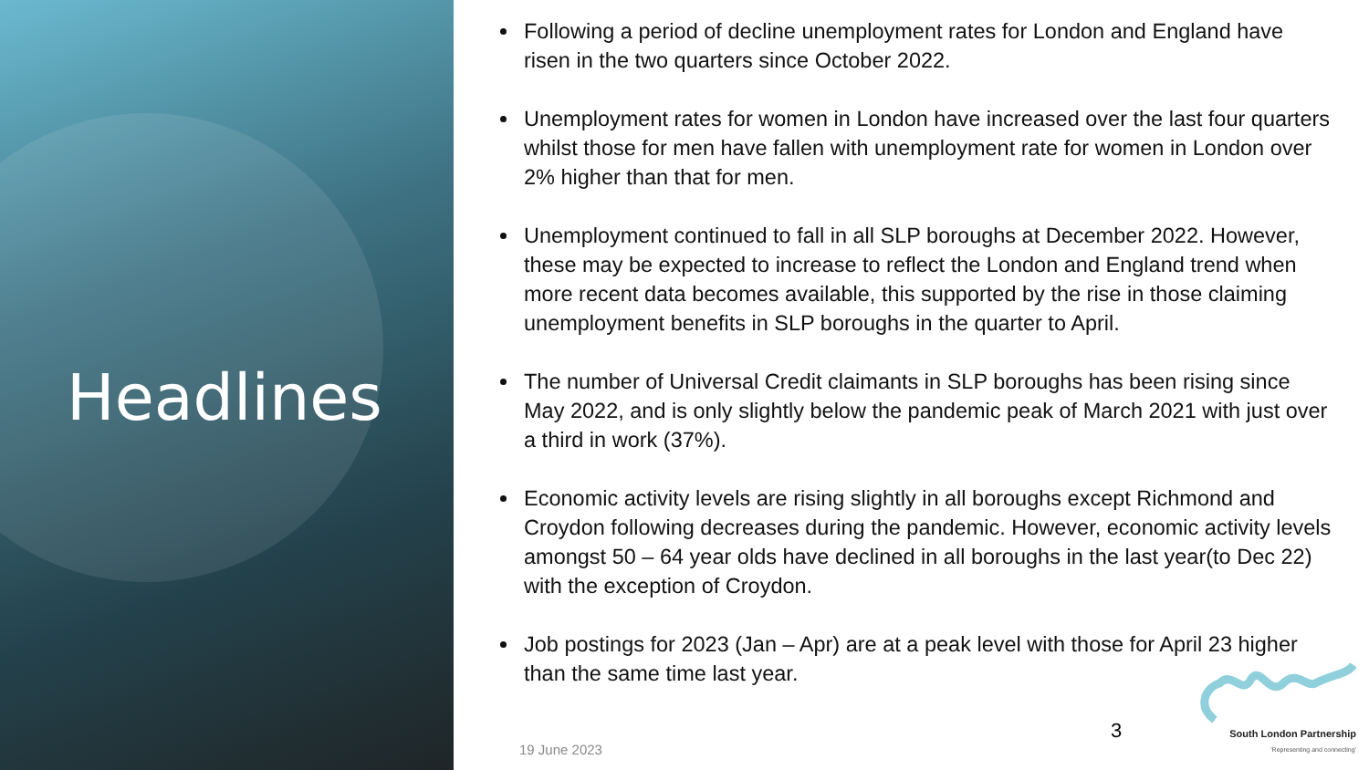Headlines
Following a period of decline unemployment rates for London and England have risen in the two quarters since October 2022.
Unemployment rates for women in London have increased over the last four quarters whilst those for men have fallen with unemployment rate for women in London over 2% higher than that for men.
Unemployment continued to fall in all SLP boroughs at December 2022. However, these may be expected to increase to reflect the London and England trend when more recent data becomes available, this supported by the rise in those claiming unemployment benefits in SLP boroughs in the quarter to April.
The number of Universal Credit claimants in SLP boroughs has been rising since May 2022, and is only slightly below the pandemic peak of March 2021 with just over a third in work (37%).
Economic activity levels are rising slightly in all boroughs except Richmond and Croydon following decreases during the pandemic. However, economic activity levels amongst 50 – 64 year olds have declined in all boroughs in the last year(to Dec 22) with the exception of Croydon.
Job postings for 2023 (Jan – Apr) are at a peak level with those for April 23 higher than the same time last year.
19 June 2023
3
South London Partnership
'Representing and connecting'